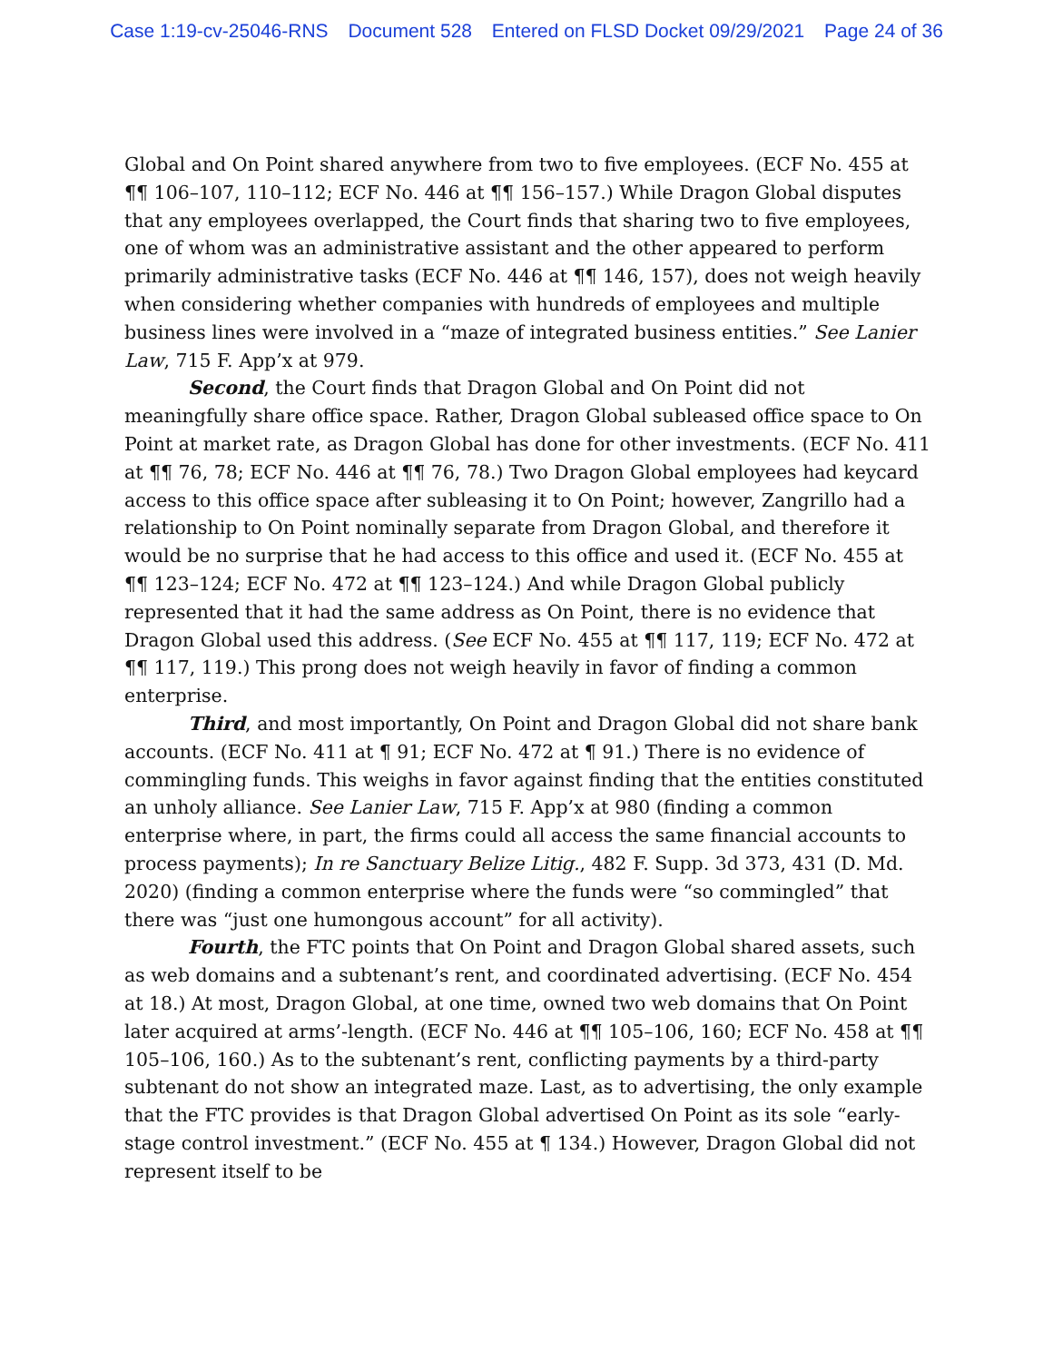Case 1:19-cv-25046-RNS Document 528 Entered on FLSD Docket 09/29/2021 Page 24 of 36
Global and On Point shared anywhere from two to five employees. (ECF No. 455 at ¶¶ 106–107, 110–112; ECF No. 446 at ¶¶ 156–157.) While Dragon Global disputes that any employees overlapped, the Court finds that sharing two to five employees, one of whom was an administrative assistant and the other appeared to perform primarily administrative tasks (ECF No. 446 at ¶¶ 146, 157), does not weigh heavily when considering whether companies with hundreds of employees and multiple business lines were involved in a “maze of integrated business entities.” See Lanier Law, 715 F. App’x at 979.
Second, the Court finds that Dragon Global and On Point did not meaningfully share office space. Rather, Dragon Global subleased office space to On Point at market rate, as Dragon Global has done for other investments. (ECF No. 411 at ¶¶ 76, 78; ECF No. 446 at ¶¶ 76, 78.) Two Dragon Global employees had keycard access to this office space after subleasing it to On Point; however, Zangrillo had a relationship to On Point nominally separate from Dragon Global, and therefore it would be no surprise that he had access to this office and used it. (ECF No. 455 at ¶¶ 123–124; ECF No. 472 at ¶¶ 123–124.) And while Dragon Global publicly represented that it had the same address as On Point, there is no evidence that Dragon Global used this address. (See ECF No. 455 at ¶¶ 117, 119; ECF No. 472 at ¶¶ 117, 119.) This prong does not weigh heavily in favor of finding a common enterprise.
Third, and most importantly, On Point and Dragon Global did not share bank accounts. (ECF No. 411 at ¶ 91; ECF No. 472 at ¶ 91.) There is no evidence of commingling funds. This weighs in favor against finding that the entities constituted an unholy alliance. See Lanier Law, 715 F. App’x at 980 (finding a common enterprise where, in part, the firms could all access the same financial accounts to process payments); In re Sanctuary Belize Litig., 482 F. Supp. 3d 373, 431 (D. Md. 2020) (finding a common enterprise where the funds were “so commingled” that there was “just one humongous account” for all activity).
Fourth, the FTC points that On Point and Dragon Global shared assets, such as web domains and a subtenant’s rent, and coordinated advertising. (ECF No. 454 at 18.) At most, Dragon Global, at one time, owned two web domains that On Point later acquired at arms’-length. (ECF No. 446 at ¶¶ 105–106, 160; ECF No. 458 at ¶¶ 105–106, 160.) As to the subtenant’s rent, conflicting payments by a third-party subtenant do not show an integrated maze. Last, as to advertising, the only example that the FTC provides is that Dragon Global advertised On Point as its sole “early-stage control investment.” (ECF No. 455 at ¶ 134.) However, Dragon Global did not represent itself to be